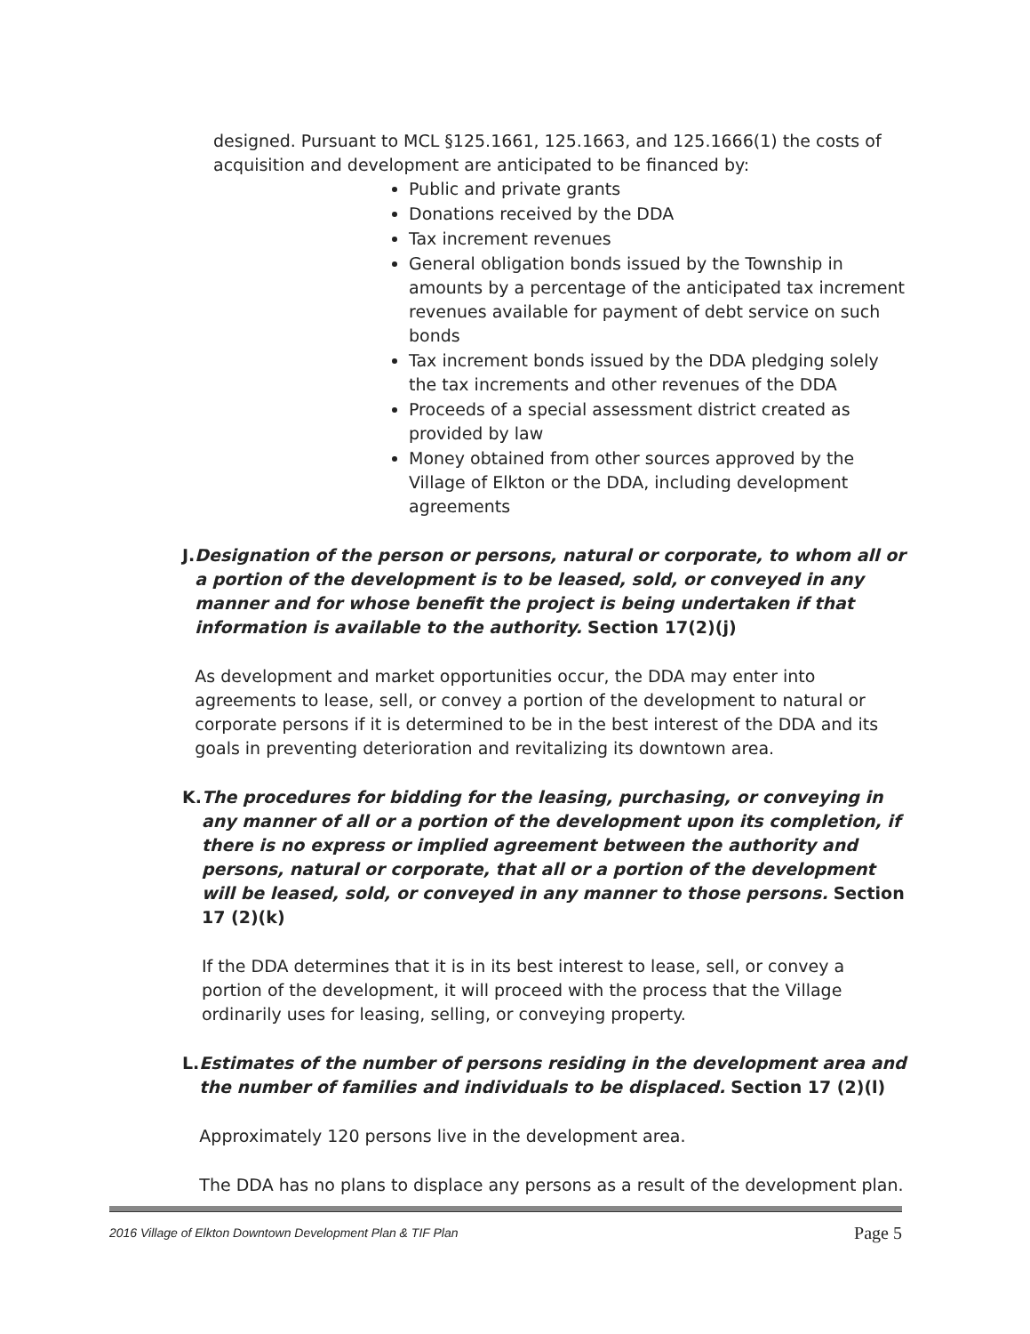designed. Pursuant to MCL §125.1661, 125.1663, and 125.1666(1) the costs of acquisition and development are anticipated to be financed by:
Public and private grants
Donations received by the DDA
Tax increment revenues
General obligation bonds issued by the Township in amounts by a percentage of the anticipated tax increment revenues available for payment of debt service on such bonds
Tax increment bonds issued by the DDA pledging solely the tax increments and other revenues of the DDA
Proceeds of a special assessment district created as provided by law
Money obtained from other sources approved by the Village of Elkton or the DDA, including development agreements
J. Designation of the person or persons, natural or corporate, to whom all or a portion of the development is to be leased, sold, or conveyed in any manner and for whose benefit the project is being undertaken if that information is available to the authority. Section 17(2)(j)
As development and market opportunities occur, the DDA may enter into agreements to lease, sell, or convey a portion of the development to natural or corporate persons if it is determined to be in the best interest of the DDA and its goals in preventing deterioration and revitalizing its downtown area.
K. The procedures for bidding for the leasing, purchasing, or conveying in any manner of all or a portion of the development upon its completion, if there is no express or implied agreement between the authority and persons, natural or corporate, that all or a portion of the development will be leased, sold, or conveyed in any manner to those persons. Section 17 (2)(k)
If the DDA determines that it is in its best interest to lease, sell, or convey a portion of the development, it will proceed with the process that the Village ordinarily uses for leasing, selling, or conveying property.
L. Estimates of the number of persons residing in the development area and the number of families and individuals to be displaced. Section 17 (2)(l)
Approximately 120 persons live in the development area.
The DDA has no plans to displace any persons as a result of the development plan.
2016 Village of Elkton Downtown Development Plan & TIF Plan Page 5